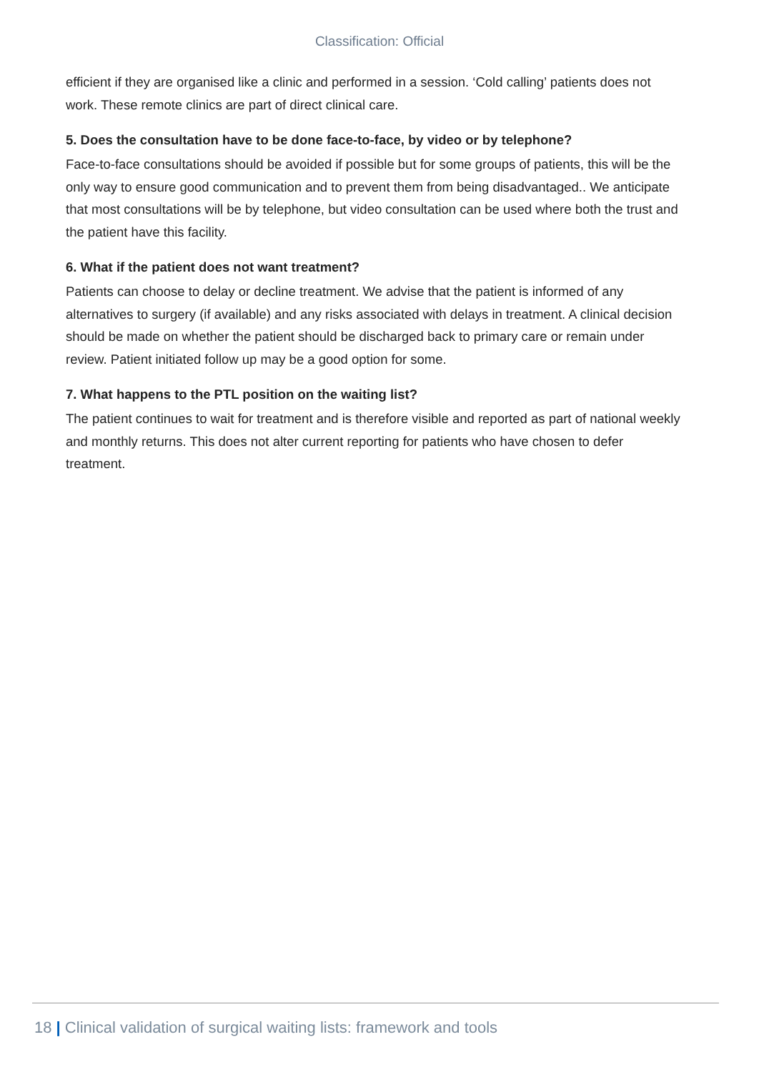Classification: Official
efficient if they are organised like a clinic and performed in a session. ‘Cold calling’ patients does not work. These remote clinics are part of direct clinical care.
5. Does the consultation have to be done face-to-face, by video or by telephone?
Face-to-face consultations should be avoided if possible but for some groups of patients, this will be the only way to ensure good communication and to prevent them from being disadvantaged.. We anticipate that most consultations will be by telephone, but video consultation can be used where both the trust and the patient have this facility.
6. What if the patient does not want treatment?
Patients can choose to delay or decline treatment. We advise that the patient is informed of any alternatives to surgery (if available) and any risks associated with delays in treatment. A clinical decision should be made on whether the patient should be discharged back to primary care or remain under review. Patient initiated follow up may be a good option for some.
7. What happens to the PTL position on the waiting list?
The patient continues to wait for treatment and is therefore visible and reported as part of national weekly and monthly returns. This does not alter current reporting for patients who have chosen to defer treatment.
18 | Clinical validation of surgical waiting lists: framework and tools